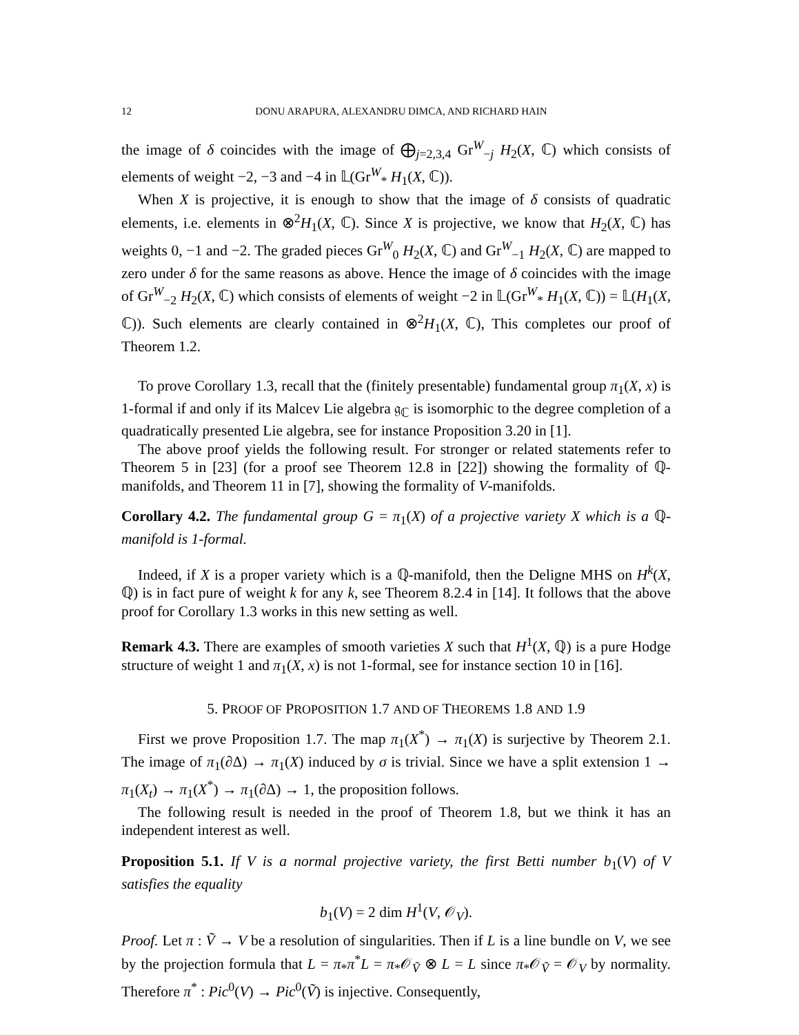12 DONU ARAPURA, ALEXANDRU DIMCA, AND RICHARD HAIN
the image of δ coincides with the image of ⨁<sub>j=2,3,4</sub> Gr<sup>W</sup><sub>−j</sub> H<sub>2</sub>(X, ℂ) which consists of elements of weight −2, −3 and −4 in 𝕃(Gr<sup>W</sup><sub>*</sub> H<sub>1</sub>(X, ℂ)).
When X is projective, it is enough to show that the image of δ consists of quadratic elements, i.e. elements in ⊗<sup>2</sup>H<sub>1</sub>(X, ℂ). Since X is projective, we know that H<sub>2</sub>(X, ℂ) has weights 0, −1 and −2. The graded pieces Gr<sup>W</sup><sub>0</sub> H<sub>2</sub>(X, ℂ) and Gr<sup>W</sup><sub>−1</sub> H<sub>2</sub>(X, ℂ) are mapped to zero under δ for the same reasons as above. Hence the image of δ coincides with the image of Gr<sup>W</sup><sub>−2</sub> H<sub>2</sub>(X, ℂ) which consists of elements of weight −2 in 𝕃(Gr<sup>W</sup><sub>*</sub> H<sub>1</sub>(X, ℂ)) = 𝕃(H<sub>1</sub>(X, ℂ)). Such elements are clearly contained in ⊗<sup>2</sup>H<sub>1</sub>(X, ℂ), This completes our proof of Theorem 1.2.
To prove Corollary 1.3, recall that the (finitely presentable) fundamental group π<sub>1</sub>(X, x) is 1-formal if and only if its Malcev Lie algebra 𝔤<sub>ℂ</sub> is isomorphic to the degree completion of a quadratically presented Lie algebra, see for instance Proposition 3.20 in [1].
The above proof yields the following result. For stronger or related statements refer to Theorem 5 in [23] (for a proof see Theorem 12.8 in [22]) showing the formality of ℚ-manifolds, and Theorem 11 in [7], showing the formality of V-manifolds.
Corollary 4.2. The fundamental group G = π<sub>1</sub>(X) of a projective variety X which is a ℚ-manifold is 1-formal.
Indeed, if X is a proper variety which is a ℚ-manifold, then the Deligne MHS on H<sup>k</sup>(X, ℚ) is in fact pure of weight k for any k, see Theorem 8.2.4 in [14]. It follows that the above proof for Corollary 1.3 works in this new setting as well.
Remark 4.3. There are examples of smooth varieties X such that H<sup>1</sup>(X, ℚ) is a pure Hodge structure of weight 1 and π<sub>1</sub>(X, x) is not 1-formal, see for instance section 10 in [16].
5. PROOF OF PROPOSITION 1.7 AND OF THEOREMS 1.8 AND 1.9
First we prove Proposition 1.7. The map π<sub>1</sub>(X<sup>*</sup>) → π<sub>1</sub>(X) is surjective by Theorem 2.1. The image of π<sub>1</sub>(∂Δ) → π<sub>1</sub>(X) induced by σ is trivial. Since we have a split extension 1 → π<sub>1</sub>(X<sub>t</sub>) → π<sub>1</sub>(X<sup>*</sup>) → π<sub>1</sub>(∂Δ) → 1, the proposition follows.
The following result is needed in the proof of Theorem 1.8, but we think it has an independent interest as well.
Proposition 5.1. If V is a normal projective variety, the first Betti number b<sub>1</sub>(V) of V satisfies the equality
b<sub>1</sub>(V) = 2 dim H<sup>1</sup>(V, 𝒪<sub>V</sub>).
Proof. Let π : Ṽ → V be a resolution of singularities. Then if L is a line bundle on V, we see by the projection formula that L = π<sub>*</sub>π<sup>*</sup>L = π<sub>*</sub>𝒪<sub>Ṽ</sub> ⊗ L = L since π<sub>*</sub>𝒪<sub>Ṽ</sub> = 𝒪<sub>V</sub> by normality. Therefore π<sup>*</sup> : Pic<sup>0</sup>(V) → Pic<sup>0</sup>(Ṽ) is injective. Consequently,